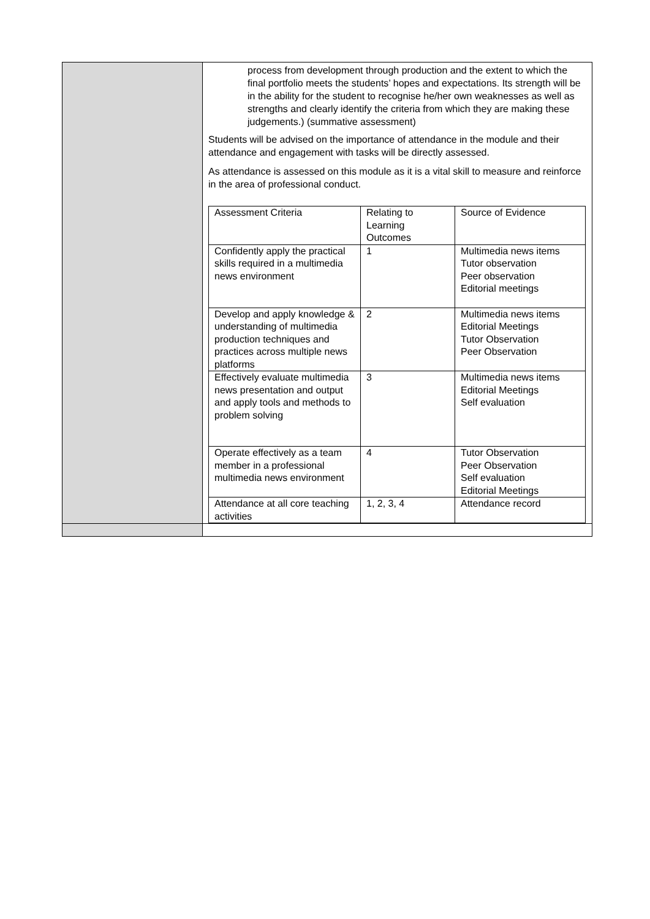| | process from development through production and the extent to which the final portfolio meets the students’ hopes and expectations. Its strength will be in the ability for the student to recognise he/her own weaknesses as well as strengths and clearly identify the criteria from which they are making these judgements.) (summative assessment) Students will be advised on the importance of attendance in the module and their attendance and engagement with tasks will be directly assessed. As attendance is assessed on this module as it is a vital skill to measure and reinforce in the area of professional conduct. / Assessment Criteria / Relating to Learning Outcomes / Source of Evidence / / Confidently apply the practical skills required in a multimedia news environment / 1 / Multimedia news items Tutor observation Peer observation Editorial meetings / / Develop and apply knowledge & understanding of multimedia production techniques and practices across multiple news platforms / 2 / Multimedia news items Editorial Meetings Tutor Observation Peer Observation / / Effectively evaluate multimedia news presentation and output and apply tools and methods to problem solving / 3 / Multimedia news items Editorial Meetings Self evaluation / / Operate effectively as a team member in a professional multimedia news environment / 4 / Tutor Observation Peer Observation Self evaluation Editorial Meetings / / Attendance at all core teaching activities / 1, 2, 3, 4 / Attendance record / |